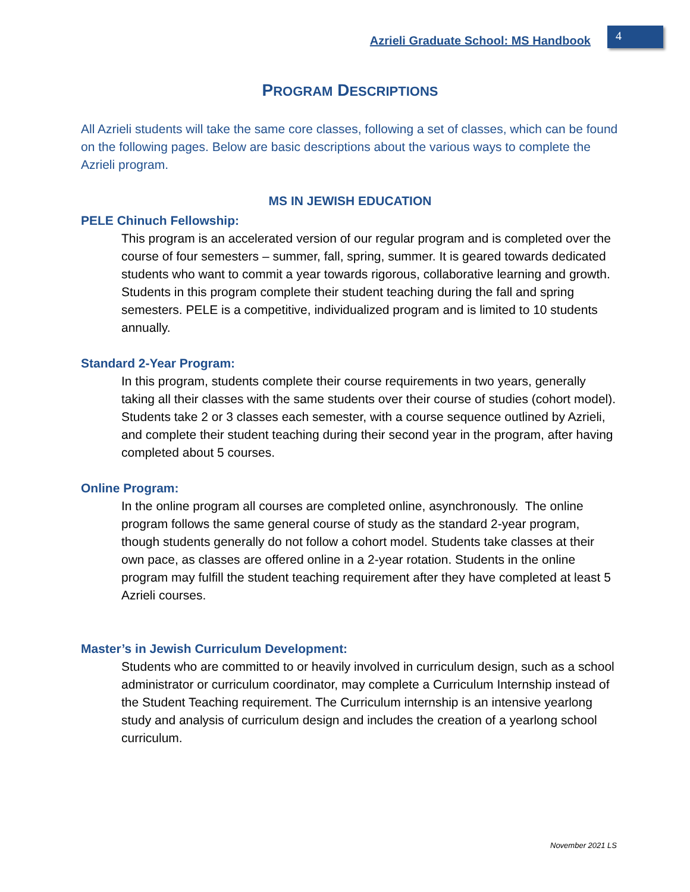Azrieli Graduate School: MS Handbook 4
PROGRAM DESCRIPTIONS
All Azrieli students will take the same core classes, following a set of classes, which can be found on the following pages. Below are basic descriptions about the various ways to complete the Azrieli program.
MS IN JEWISH EDUCATION
PELE Chinuch Fellowship:
This program is an accelerated version of our regular program and is completed over the course of four semesters – summer, fall, spring, summer. It is geared towards dedicated students who want to commit a year towards rigorous, collaborative learning and growth. Students in this program complete their student teaching during the fall and spring semesters. PELE is a competitive, individualized program and is limited to 10 students annually.
Standard 2-Year Program:
In this program, students complete their course requirements in two years, generally taking all their classes with the same students over their course of studies (cohort model). Students take 2 or 3 classes each semester, with a course sequence outlined by Azrieli, and complete their student teaching during their second year in the program, after having completed about 5 courses.
Online Program:
In the online program all courses are completed online, asynchronously. The online program follows the same general course of study as the standard 2-year program, though students generally do not follow a cohort model. Students take classes at their own pace, as classes are offered online in a 2-year rotation. Students in the online program may fulfill the student teaching requirement after they have completed at least 5 Azrieli courses.
Master’s in Jewish Curriculum Development:
Students who are committed to or heavily involved in curriculum design, such as a school administrator or curriculum coordinator, may complete a Curriculum Internship instead of the Student Teaching requirement. The Curriculum internship is an intensive yearlong study and analysis of curriculum design and includes the creation of a yearlong school curriculum.
November 2021 LS